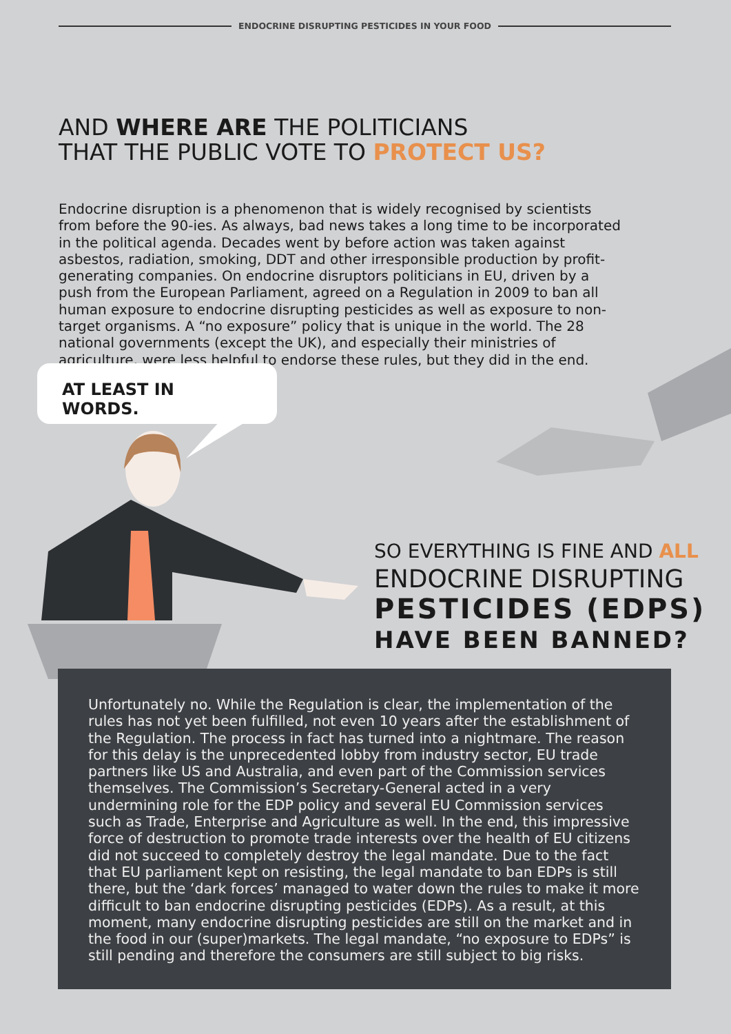ENDOCRINE DISRUPTING PESTICIDES IN YOUR FOOD
AND WHERE ARE THE POLITICIANS
THAT THE PUBLIC VOTE TO PROTECT US?
Endocrine disruption is a phenomenon that is widely recognised by scientists from before the 90-ies. As always, bad news takes a long time to be incorporated in the political agenda. Decades went by before action was taken against asbestos, radiation, smoking, DDT and other irresponsible production by profit-generating companies. On endocrine disruptors politicians in EU, driven by a push from the European Parliament, agreed on a Regulation in 2009 to ban all human exposure to endocrine disrupting pesticides as well as exposure to non-target organisms. A “no exposure” policy that is unique in the world. The 28 national governments (except the UK), and especially their ministries of agriculture, were less helpful to endorse these rules, but they did in the end.
AT LEAST IN WORDS.
SO EVERYTHING IS FINE AND ALL
ENDOCRINE DISRUPTING
PESTICIDES (EDPS)
HAVE BEEN BANNED?
Unfortunately no. While the Regulation is clear, the implementation of the rules has not yet been fulfilled, not even 10 years after the establishment of the Regulation. The process in fact has turned into a nightmare. The reason for this delay is the unprecedented lobby from industry sector, EU trade partners like US and Australia, and even part of the Commission services themselves. The Commission’s Secretary-General acted in a very undermining role for the EDP policy and several EU Commission services such as Trade, Enterprise and Agriculture as well. In the end, this impressive force of destruction to promote trade interests over the health of EU citizens did not succeed to completely destroy the legal mandate. Due to the fact that EU parliament kept on resisting, the legal mandate to ban EDPs is still there, but the ‘dark forces’ managed to water down the rules to make it more difficult to ban endocrine disrupting pesticides (EDPs). As a result, at this moment, many endocrine disrupting pesticides are still on the market and in the food in our (super)markets. The legal mandate, “no exposure to EDPs” is still pending and therefore the consumers are still subject to big risks.